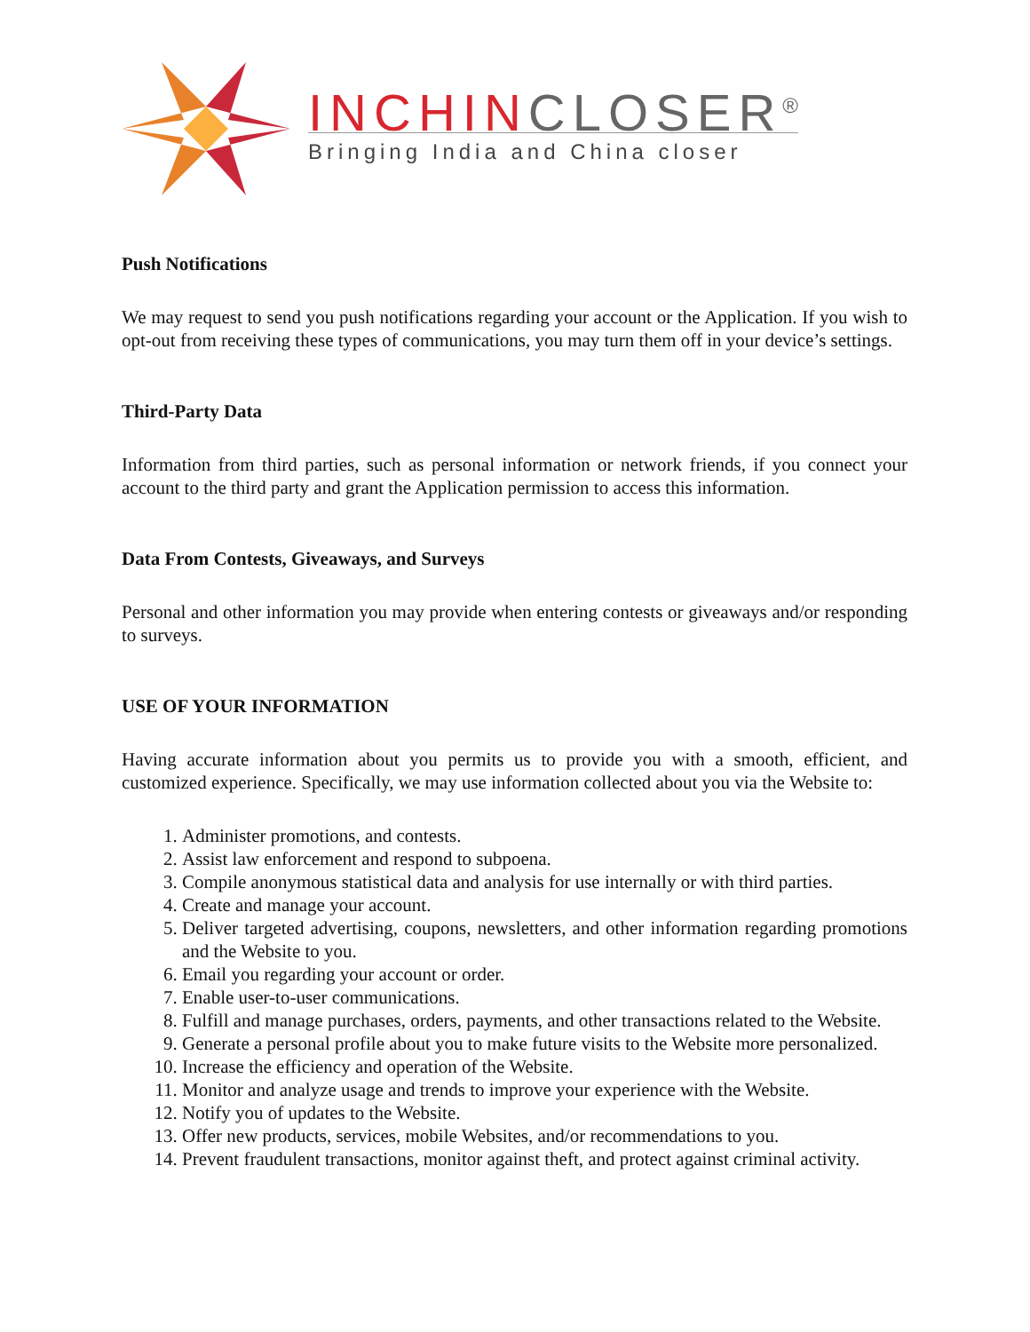INCHINCLOSER<sup>®</sup>
Bringing India and China closer
Push Notifications
We may request to send you push notifications regarding your account or the Application. If you wish to opt-out from receiving these types of communications, you may turn them off in your device’s settings.
Third-Party Data
Information from third parties, such as personal information or network friends, if you connect your account to the third party and grant the Application permission to access this information.
Data From Contests, Giveaways, and Surveys
Personal and other information you may provide when entering contests or giveaways and/or responding to surveys.
USE OF YOUR INFORMATION
Having accurate information about you permits us to provide you with a smooth, efficient, and customized experience. Specifically, we may use information collected about you via the Website to:
1. Administer promotions, and contests.
2. Assist law enforcement and respond to subpoena.
3. Compile anonymous statistical data and analysis for use internally or with third parties.
4. Create and manage your account.
5. Deliver targeted advertising, coupons, newsletters, and other information regarding promotions and the Website to you.
6. Email you regarding your account or order.
7. Enable user-to-user communications.
8. Fulfill and manage purchases, orders, payments, and other transactions related to the Website.
9. Generate a personal profile about you to make future visits to the Website more personalized.
10. Increase the efficiency and operation of the Website.
11. Monitor and analyze usage and trends to improve your experience with the Website.
12. Notify you of updates to the Website.
13. Offer new products, services, mobile Websites, and/or recommendations to you.
14. Prevent fraudulent transactions, monitor against theft, and protect against criminal activity.